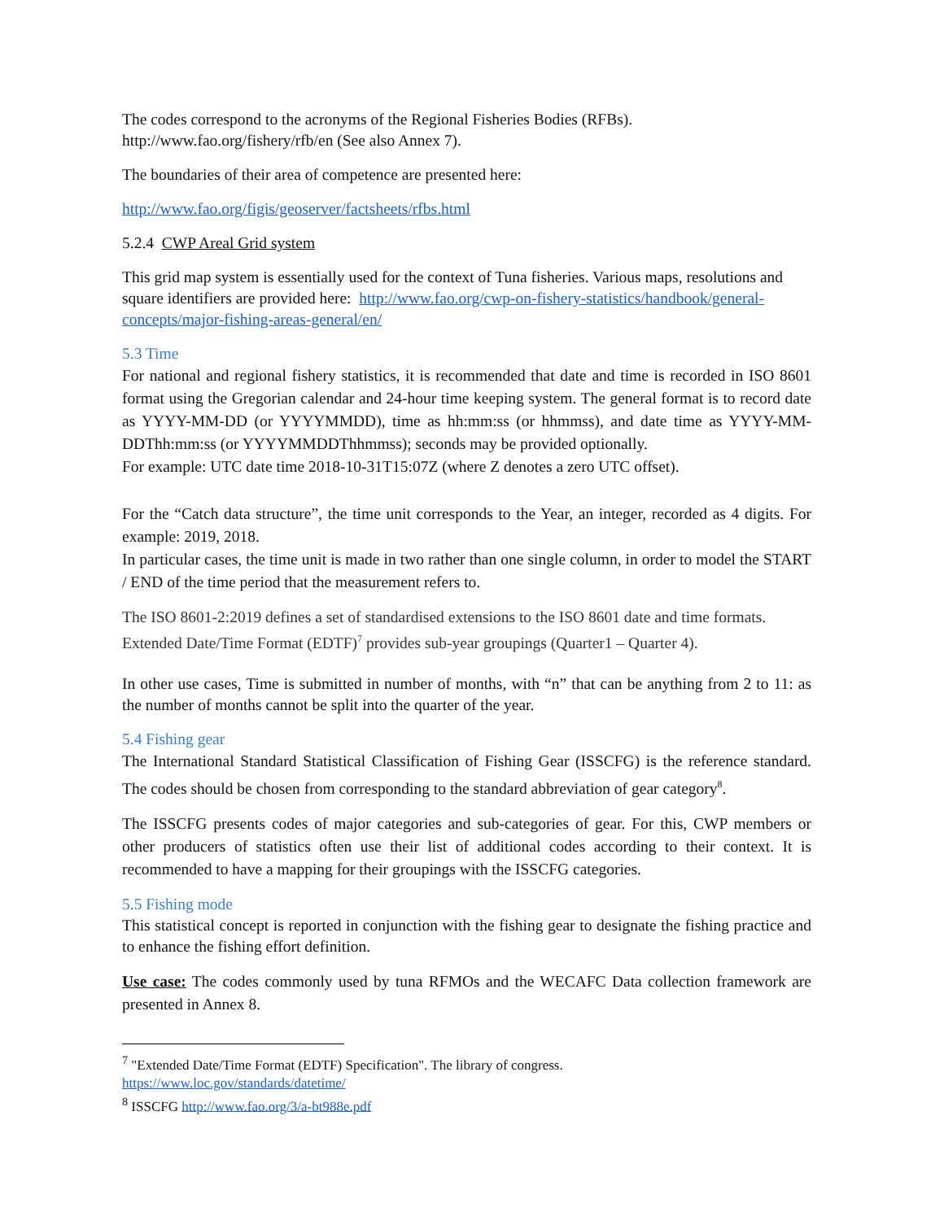The codes correspond to the acronyms of the Regional Fisheries Bodies (RFBs).
http://www.fao.org/fishery/rfb/en (See also Annex 7).
The boundaries of their area of competence are presented here:
http://www.fao.org/figis/geoserver/factsheets/rfbs.html
5.2.4 CWP Areal Grid system
This grid map system is essentially used for the context of Tuna fisheries. Various maps, resolutions and square identifiers are provided here: http://www.fao.org/cwp-on-fishery-statistics/handbook/general-concepts/major-fishing-areas-general/en/
5.3 Time
For national and regional fishery statistics, it is recommended that date and time is recorded in ISO 8601 format using the Gregorian calendar and 24-hour time keeping system. The general format is to record date as YYYY-MM-DD (or YYYYMMDD), time as hh:mm:ss (or hhmmss), and date time as YYYY-MM-DDThh:mm:ss (or YYYYMMDDThhmmss); seconds may be provided optionally.
For example: UTC date time 2018-10-31T15:07Z (where Z denotes a zero UTC offset).
For the “Catch data structure”, the time unit corresponds to the Year, an integer, recorded as 4 digits. For example: 2019, 2018.
In particular cases, the time unit is made in two rather than one single column, in order to model the START / END of the time period that the measurement refers to.
The ISO 8601-2:2019 defines a set of standardised extensions to the ISO 8601 date and time formats. Extended Date/Time Format (EDTF)<sup>7</sup> provides sub-year groupings (Quarter1 – Quarter 4).
In other use cases, Time is submitted in number of months, with “n” that can be anything from 2 to 11: as the number of months cannot be split into the quarter of the year.
5.4 Fishing gear
The International Standard Statistical Classification of Fishing Gear (ISSCFG) is the reference standard. The codes should be chosen from corresponding to the standard abbreviation of gear category<sup>8</sup>.
The ISSCFG presents codes of major categories and sub-categories of gear. For this, CWP members or other producers of statistics often use their list of additional codes according to their context. It is recommended to have a mapping for their groupings with the ISSCFG categories.
5.5 Fishing mode
This statistical concept is reported in conjunction with the fishing gear to designate the fishing practice and to enhance the fishing effort definition.
Use case: The codes commonly used by tuna RFMOs and the WECAFC Data collection framework are presented in Annex 8.
<sup>7</sup> "Extended Date/Time Format (EDTF) Specification". The library of congress.
https://www.loc.gov/standards/datetime/
<sup>8</sup> ISSCFG http://www.fao.org/3/a-bt988e.pdf